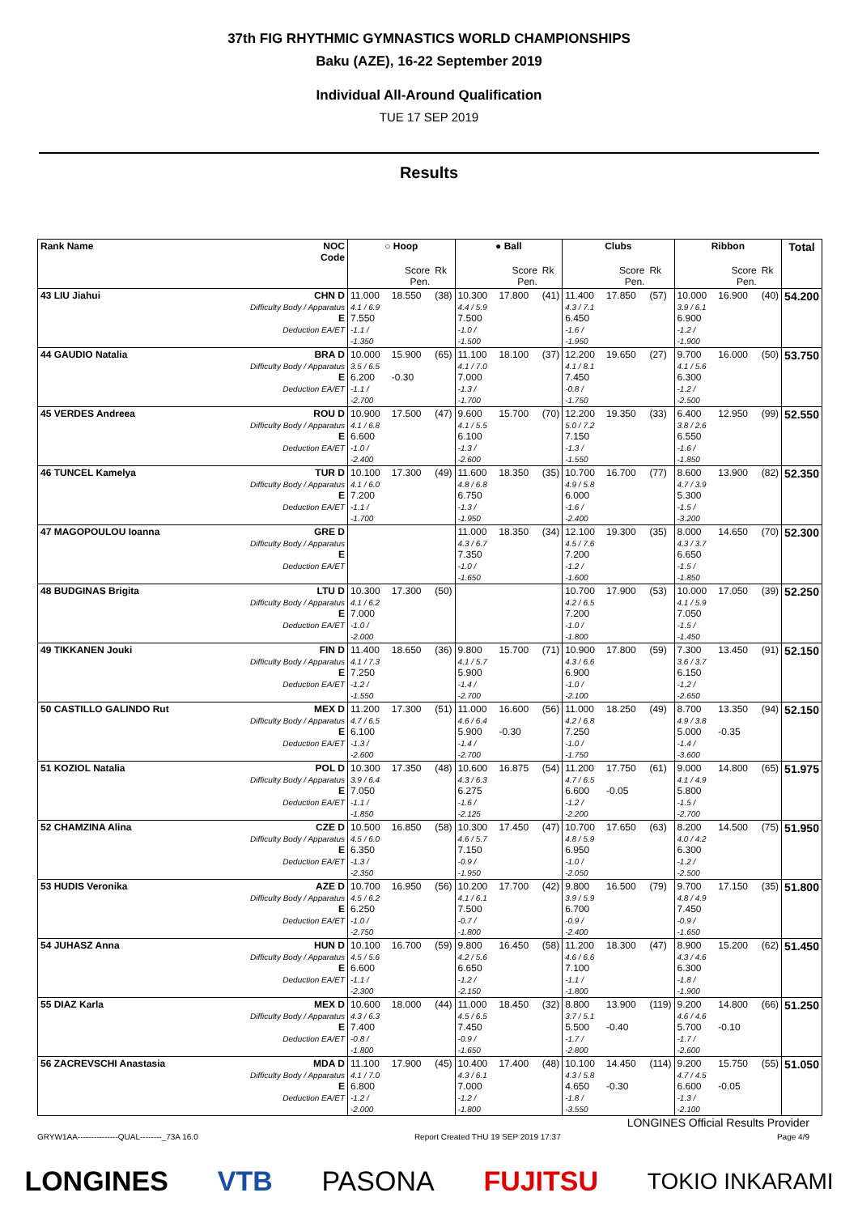37th FIG RHYTHMIC GYMNASTICS WORLD CHAMPIONSHIPS
Baku (AZE), 16-22 September 2019
Individual All-Around Qualification
TUE 17 SEP 2019
Results
| Rank Name | NOC Code | ○ Hoop | | | ● Ball | | | Clubs | | | Ribbon | | | Total |
| --- | --- | --- | --- | --- | --- | --- | --- | --- | --- | --- | --- | --- | --- | --- |
| | | | Score Pen. | Rk | | Score Pen. | Rk | | Score Pen. | Rk | | Score Pen. | Rk | |
| 43 LIU Jiahui | CHN D Difficulty Body / Apparatus E Deduction EA/ET | 11.000 4.1 / 6.9 7.550 -1.1 / -1.350 | 18.550 | (38) | 10.300 4.4 / 5.9 7.500 -1.0 / -1.500 | 17.800 | (41) | 11.400 4.3 / 7.1 6.450 -1.6 / -1.950 | 17.850 | (57) | 10.000 3.9 / 6.1 6.900 -1.2 / -1.900 | 16.900 | (40) | 54.200 |
| 44 GAUDIO Natalia | BRA D Difficulty Body / Apparatus E Deduction EA/ET | 10.000 3.5 / 6.5 6.200 -1.1 / -2.700 | 15.900 -0.30 | (65) | 11.100 4.1 / 7.0 7.000 -1.3 / -1.700 | 18.100 | (37) | 12.200 4.1 / 8.1 7.450 -0.8 / -1.750 | 19.650 | (27) | 9.700 4.1 / 5.6 6.300 -1.2 / -2.500 | 16.000 | (50) | 53.750 |
| 45 VERDES Andreea | ROU D Difficulty Body / Apparatus E Deduction EA/ET | 10.900 4.1 / 6.8 6.600 -1.0 / -2.400 | 17.500 | (47) | 9.600 4.1 / 5.5 6.100 -1.3 / -2.600 | 15.700 | (70) | 12.200 5.0 / 7.2 7.150 -1.3 / -1.550 | 19.350 | (33) | 6.400 3.8 / 2.6 6.550 -1.6 / -1.850 | 12.950 | (99) | 52.550 |
| 46 TUNCEL Kamelya | TUR D Difficulty Body / Apparatus E Deduction EA/ET | 10.100 4.1 / 6.0 7.200 -1.1 / -1.700 | 17.300 | (49) | 11.600 4.8 / 6.8 6.750 -1.3 / -1.950 | 18.350 | (35) | 10.700 4.9 / 5.8 6.000 -1.6 / -2.400 | 16.700 | (77) | 8.600 4.7 / 3.9 5.300 -1.5 / -3.200 | 13.900 | (82) | 52.350 |
| 47 MAGOPOULOU Ioanna | GRE D Difficulty Body / Apparatus E Deduction EA/ET | | | | 11.000 4.3 / 6.7 7.350 -1.0 / -1.650 | 18.350 | (34) | 12.100 4.5 / 7.6 7.200 -1.2 / -1.600 | 19.300 | (35) | 8.000 4.3 / 3.7 6.650 -1.5 / -1.850 | 14.650 | (70) | 52.300 |
| 48 BUDGINAS Brigita | LTU D Difficulty Body / Apparatus E Deduction EA/ET | 10.300 4.1 / 6.2 7.000 -1.0 / -2.000 | 17.300 | (50) | | | | 10.700 4.2 / 6.5 7.200 -1.0 / -1.800 | 17.900 | (53) | 10.000 4.1 / 5.9 7.050 -1.5 / -1.450 | 17.050 | (39) | 52.250 |
| 49 TIKKANEN Jouki | FIN D Difficulty Body / Apparatus E Deduction EA/ET | 11.400 4.1 / 7.3 7.250 -1.2 / -1.550 | 18.650 | (36) | 9.800 4.1 / 5.7 5.900 -1.4 / -2.700 | 15.700 | (71) | 10.900 4.3 / 6.6 6.900 -1.0 / -2.100 | 17.800 | (59) | 7.300 3.6 / 3.7 6.150 -1.2 / -2.650 | 13.450 | (91) | 52.150 |
| 50 CASTILLO GALINDO Rut | MEX D Difficulty Body / Apparatus E Deduction EA/ET | 11.200 4.7 / 6.5 6.100 -1.3 / -2.600 | 17.300 | (51) | 11.000 4.6 / 6.4 5.900 -1.4 / -2.700 | 16.600 -0.30 | (56) | 11.000 4.2 / 6.8 7.250 -1.0 / -1.750 | 18.250 | (49) | 8.700 4.9 / 3.8 5.000 -1.4 / -3.600 | 13.350 -0.35 | (94) | 52.150 |
| 51 KOZIOL Natalia | POL D Difficulty Body / Apparatus E Deduction EA/ET | 10.300 3.9 / 6.4 7.050 -1.1 / -1.850 | 17.350 | (48) | 10.600 4.3 / 6.3 6.275 -1.6 / -2.125 | 16.875 | (54) | 11.200 4.7 / 6.5 6.600 -1.2 / -2.200 | 17.750 -0.05 | (61) | 9.000 4.1 / 4.9 5.800 -1.5 / -2.700 | 14.800 | (65) | 51.975 |
| 52 CHAMZINA Alina | CZE D Difficulty Body / Apparatus E Deduction EA/ET | 10.500 4.5 / 6.0 6.350 -1.3 / -2.350 | 16.850 | (58) | 10.300 4.6 / 5.7 7.150 -0.9 / -1.950 | 17.450 | (47) | 10.700 4.8 / 5.9 6.950 -1.0 / -2.050 | 17.650 | (63) | 8.200 4.0 / 4.2 6.300 -1.2 / -2.500 | 14.500 | (75) | 51.950 |
| 53 HUDIS Veronika | AZE D Difficulty Body / Apparatus E Deduction EA/ET | 10.700 4.5 / 6.2 6.250 -1.0 / -2.750 | 16.950 | (56) | 10.200 4.1 / 6.1 7.500 -0.7 / -1.800 | 17.700 | (42) | 9.800 3.9 / 5.9 6.700 -0.9 / -2.400 | 16.500 | (79) | 9.700 4.8 / 4.9 7.450 -0.9 / -1.650 | 17.150 | (35) | 51.800 |
| 54 JUHASZ Anna | HUN D Difficulty Body / Apparatus E Deduction EA/ET | 10.100 4.5 / 5.6 6.600 -1.1 / -2.300 | 16.700 | (59) | 9.800 4.2 / 5.6 6.650 -1.2 / -2.150 | 16.450 | (58) | 11.200 4.6 / 6.6 7.100 -1.1 / -1.800 | 18.300 | (47) | 8.900 4.3 / 4.6 6.300 -1.8 / -1.900 | 15.200 | (62) | 51.450 |
| 55 DIAZ Karla | MEX D Difficulty Body / Apparatus E Deduction EA/ET | 10.600 4.3 / 6.3 7.400 -0.8 / -1.800 | 18.000 | (44) | 11.000 4.5 / 6.5 7.450 -0.9 / -1.650 | 18.450 | (32) | 8.800 3.7 / 5.1 5.500 -1.7 / -2.800 | 13.900 -0.40 | (119) | 9.200 4.6 / 4.6 5.700 -1.7 / -2.600 | 14.800 -0.10 | (66) | 51.250 |
| 56 ZACREVSCHI Anastasia | MDA D Difficulty Body / Apparatus E Deduction EA/ET | 11.100 4.1 / 7.0 6.800 -1.2 / -2.000 | 17.900 | (45) | 10.400 4.3 / 6.1 7.000 -1.2 / -1.800 | 17.400 | (48) | 10.100 4.3 / 5.8 4.650 -1.8 / -3.550 | 14.450 -0.30 | (114) | 9.200 4.7 / 4.5 6.600 -1.3 / -2.100 | 15.750 -0.05 | (55) | 51.050 |
LONGINES Official Results Provider
GRYW1AA---------------QUAL--------_73A 16.0 Report Created THU 19 SEP 2019 17:37 Page 4/9
LONGINES VTB PASONA FUJITSU TOKIO INKARAMI